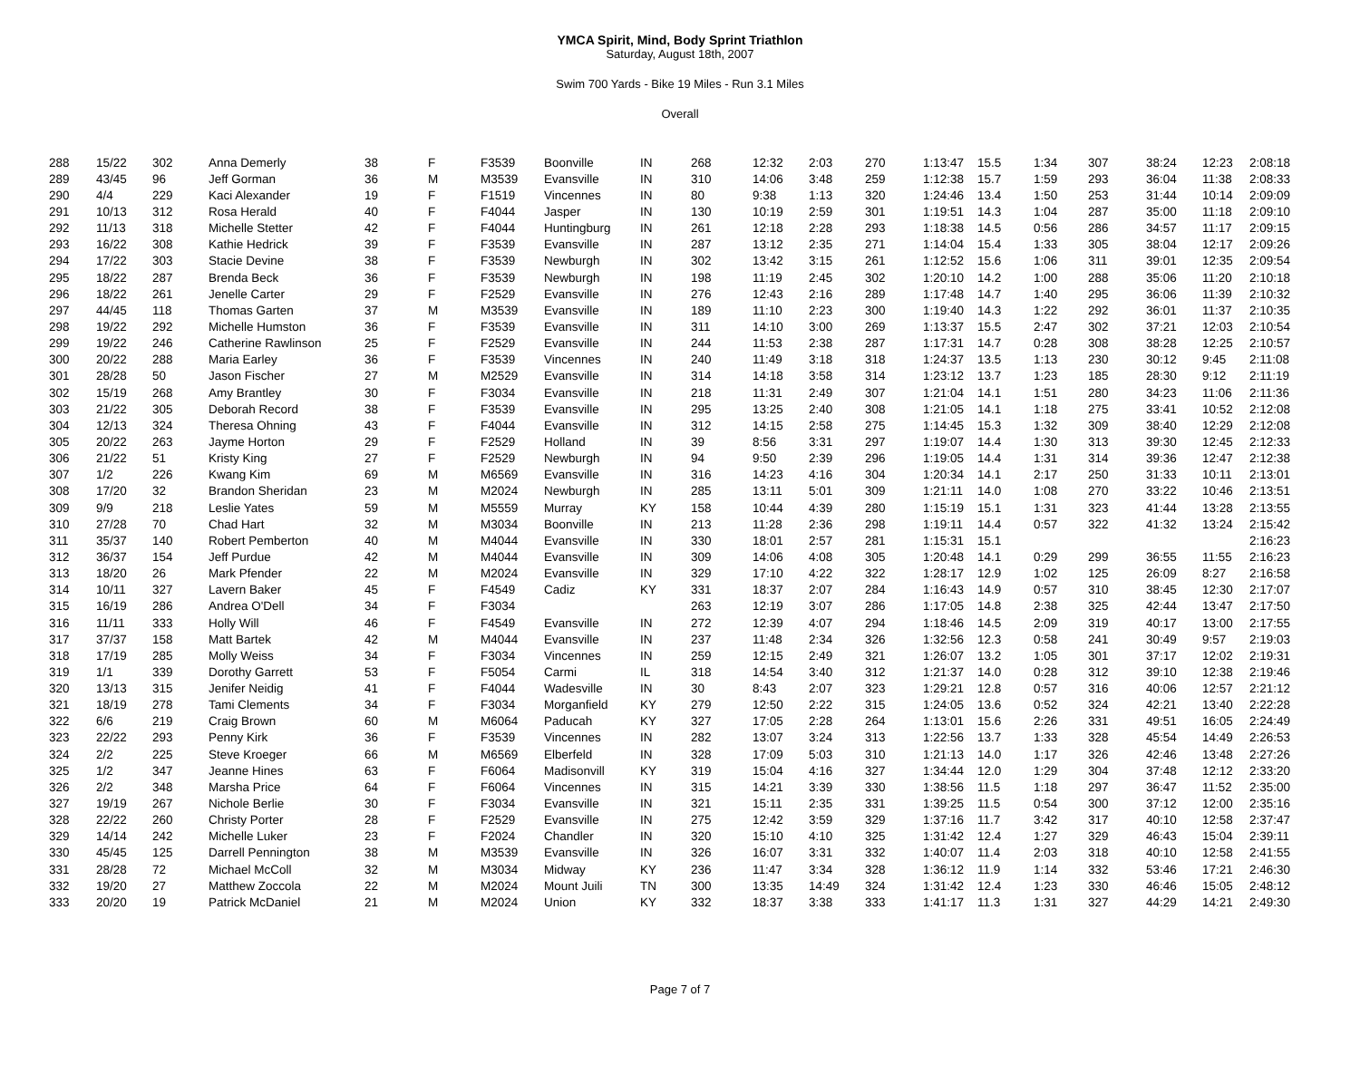YMCA Spirit, Mind, Body Sprint Triathlon
Saturday, August 18th, 2007
Swim 700 Yards - Bike 19 Miles - Run 3.1 Miles
Overall
| 288 | 15/22 | 302 | Anna Demerly | 38 | F | F3539 | Boonville | IN | 268 | 12:32 | 2:03 | 270 | 1:13:47 | 15.5 | 1:34 | 307 | 38:24 | 12:23 | 2:08:18 |
| 289 | 43/45 | 96 | Jeff Gorman | 36 | M | M3539 | Evansville | IN | 310 | 14:06 | 3:48 | 259 | 1:12:38 | 15.7 | 1:59 | 293 | 36:04 | 11:38 | 2:08:33 |
| 290 | 4/4 | 229 | Kaci Alexander | 19 | F | F1519 | Vincennes | IN | 80 | 9:38 | 1:13 | 320 | 1:24:46 | 13.4 | 1:50 | 253 | 31:44 | 10:14 | 2:09:09 |
| 291 | 10/13 | 312 | Rosa Herald | 40 | F | F4044 | Jasper | IN | 130 | 10:19 | 2:59 | 301 | 1:19:51 | 14.3 | 1:04 | 287 | 35:00 | 11:18 | 2:09:10 |
| 292 | 11/13 | 318 | Michelle Stetter | 42 | F | F4044 | Huntingburg | IN | 261 | 12:18 | 2:28 | 293 | 1:18:38 | 14.5 | 0:56 | 286 | 34:57 | 11:17 | 2:09:15 |
| 293 | 16/22 | 308 | Kathie Hedrick | 39 | F | F3539 | Evansville | IN | 287 | 13:12 | 2:35 | 271 | 1:14:04 | 15.4 | 1:33 | 305 | 38:04 | 12:17 | 2:09:26 |
| 294 | 17/22 | 303 | Stacie Devine | 38 | F | F3539 | Newburgh | IN | 302 | 13:42 | 3:15 | 261 | 1:12:52 | 15.6 | 1:06 | 311 | 39:01 | 12:35 | 2:09:54 |
| 295 | 18/22 | 287 | Brenda Beck | 36 | F | F3539 | Newburgh | IN | 198 | 11:19 | 2:45 | 302 | 1:20:10 | 14.2 | 1:00 | 288 | 35:06 | 11:20 | 2:10:18 |
| 296 | 18/22 | 261 | Jenelle Carter | 29 | F | F2529 | Evansville | IN | 276 | 12:43 | 2:16 | 289 | 1:17:48 | 14.7 | 1:40 | 295 | 36:06 | 11:39 | 2:10:32 |
| 297 | 44/45 | 118 | Thomas Garten | 37 | M | M3539 | Evansville | IN | 189 | 11:10 | 2:23 | 300 | 1:19:40 | 14.3 | 1:22 | 292 | 36:01 | 11:37 | 2:10:35 |
| 298 | 19/22 | 292 | Michelle Humston | 36 | F | F3539 | Evansville | IN | 311 | 14:10 | 3:00 | 269 | 1:13:37 | 15.5 | 2:47 | 302 | 37:21 | 12:03 | 2:10:54 |
| 299 | 19/22 | 246 | Catherine Rawlinson | 25 | F | F2529 | Evansville | IN | 244 | 11:53 | 2:38 | 287 | 1:17:31 | 14.7 | 0:28 | 308 | 38:28 | 12:25 | 2:10:57 |
| 300 | 20/22 | 288 | Maria Earley | 36 | F | F3539 | Vincennes | IN | 240 | 11:49 | 3:18 | 318 | 1:24:37 | 13.5 | 1:13 | 230 | 30:12 | 9:45 | 2:11:08 |
| 301 | 28/28 | 50 | Jason Fischer | 27 | M | M2529 | Evansville | IN | 314 | 14:18 | 3:58 | 314 | 1:23:12 | 13.7 | 1:23 | 185 | 28:30 | 9:12 | 2:11:19 |
| 302 | 15/19 | 268 | Amy Brantley | 30 | F | F3034 | Evansville | IN | 218 | 11:31 | 2:49 | 307 | 1:21:04 | 14.1 | 1:51 | 280 | 34:23 | 11:06 | 2:11:36 |
| 303 | 21/22 | 305 | Deborah Record | 38 | F | F3539 | Evansville | IN | 295 | 13:25 | 2:40 | 308 | 1:21:05 | 14.1 | 1:18 | 275 | 33:41 | 10:52 | 2:12:08 |
| 304 | 12/13 | 324 | Theresa Ohning | 43 | F | F4044 | Evansville | IN | 312 | 14:15 | 2:58 | 275 | 1:14:45 | 15.3 | 1:32 | 309 | 38:40 | 12:29 | 2:12:08 |
| 305 | 20/22 | 263 | Jayme Horton | 29 | F | F2529 | Holland | IN | 39 | 8:56 | 3:31 | 297 | 1:19:07 | 14.4 | 1:30 | 313 | 39:30 | 12:45 | 2:12:33 |
| 306 | 21/22 | 51 | Kristy King | 27 | F | F2529 | Newburgh | IN | 94 | 9:50 | 2:39 | 296 | 1:19:05 | 14.4 | 1:31 | 314 | 39:36 | 12:47 | 2:12:38 |
| 307 | 1/2 | 226 | Kwang Kim | 69 | M | M6569 | Evansville | IN | 316 | 14:23 | 4:16 | 304 | 1:20:34 | 14.1 | 2:17 | 250 | 31:33 | 10:11 | 2:13:01 |
| 308 | 17/20 | 32 | Brandon Sheridan | 23 | M | M2024 | Newburgh | IN | 285 | 13:11 | 5:01 | 309 | 1:21:11 | 14.0 | 1:08 | 270 | 33:22 | 10:46 | 2:13:51 |
| 309 | 9/9 | 218 | Leslie Yates | 59 | M | M5559 | Murray | KY | 158 | 10:44 | 4:39 | 280 | 1:15:19 | 15.1 | 1:31 | 323 | 41:44 | 13:28 | 2:13:55 |
| 310 | 27/28 | 70 | Chad Hart | 32 | M | M3034 | Boonville | IN | 213 | 11:28 | 2:36 | 298 | 1:19:11 | 14.4 | 0:57 | 322 | 41:32 | 13:24 | 2:15:42 |
| 311 | 35/37 | 140 | Robert Pemberton | 40 | M | M4044 | Evansville | IN | 330 | 18:01 | 2:57 | 281 | 1:15:31 | 15.1 | | | | | 2:16:23 |
| 312 | 36/37 | 154 | Jeff Purdue | 42 | M | M4044 | Evansville | IN | 309 | 14:06 | 4:08 | 305 | 1:20:48 | 14.1 | 0:29 | 299 | 36:55 | 11:55 | 2:16:23 |
| 313 | 18/20 | 26 | Mark Pfender | 22 | M | M2024 | Evansville | IN | 329 | 17:10 | 4:22 | 322 | 1:28:17 | 12.9 | 1:02 | 125 | 26:09 | 8:27 | 2:16:58 |
| 314 | 10/11 | 327 | Lavern Baker | 45 | F | F4549 | Cadiz | KY | 331 | 18:37 | 2:07 | 284 | 1:16:43 | 14.9 | 0:57 | 310 | 38:45 | 12:30 | 2:17:07 |
| 315 | 16/19 | 286 | Andrea O'Dell | 34 | F | F3034 | | | 263 | 12:19 | 3:07 | 286 | 1:17:05 | 14.8 | 2:38 | 325 | 42:44 | 13:47 | 2:17:50 |
| 316 | 11/11 | 333 | Holly Will | 46 | F | F4549 | Evansville | IN | 272 | 12:39 | 4:07 | 294 | 1:18:46 | 14.5 | 2:09 | 319 | 40:17 | 13:00 | 2:17:55 |
| 317 | 37/37 | 158 | Matt Bartek | 42 | M | M4044 | Evansville | IN | 237 | 11:48 | 2:34 | 326 | 1:32:56 | 12.3 | 0:58 | 241 | 30:49 | 9:57 | 2:19:03 |
| 318 | 17/19 | 285 | Molly Weiss | 34 | F | F3034 | Vincennes | IN | 259 | 12:15 | 2:49 | 321 | 1:26:07 | 13.2 | 1:05 | 301 | 37:17 | 12:02 | 2:19:31 |
| 319 | 1/1 | 339 | Dorothy Garrett | 53 | F | F5054 | Carmi | IL | 318 | 14:54 | 3:40 | 312 | 1:21:37 | 14.0 | 0:28 | 312 | 39:10 | 12:38 | 2:19:46 |
| 320 | 13/13 | 315 | Jenifer Neidig | 41 | F | F4044 | Wadesville | IN | 30 | 8:43 | 2:07 | 323 | 1:29:21 | 12.8 | 0:57 | 316 | 40:06 | 12:57 | 2:21:12 |
| 321 | 18/19 | 278 | Tami Clements | 34 | F | F3034 | Morganfield | KY | 279 | 12:50 | 2:22 | 315 | 1:24:05 | 13.6 | 0:52 | 324 | 42:21 | 13:40 | 2:22:28 |
| 322 | 6/6 | 219 | Craig Brown | 60 | M | M6064 | Paducah | KY | 327 | 17:05 | 2:28 | 264 | 1:13:01 | 15.6 | 2:26 | 331 | 49:51 | 16:05 | 2:24:49 |
| 323 | 22/22 | 293 | Penny Kirk | 36 | F | F3539 | Vincennes | IN | 282 | 13:07 | 3:24 | 313 | 1:22:56 | 13.7 | 1:33 | 328 | 45:54 | 14:49 | 2:26:53 |
| 324 | 2/2 | 225 | Steve Kroeger | 66 | M | M6569 | Elberfeld | IN | 328 | 17:09 | 5:03 | 310 | 1:21:13 | 14.0 | 1:17 | 326 | 42:46 | 13:48 | 2:27:26 |
| 325 | 1/2 | 347 | Jeanne Hines | 63 | F | F6064 | Madisonvill | KY | 319 | 15:04 | 4:16 | 327 | 1:34:44 | 12.0 | 1:29 | 304 | 37:48 | 12:12 | 2:33:20 |
| 326 | 2/2 | 348 | Marsha Price | 64 | F | F6064 | Vincennes | IN | 315 | 14:21 | 3:39 | 330 | 1:38:56 | 11.5 | 1:18 | 297 | 36:47 | 11:52 | 2:35:00 |
| 327 | 19/19 | 267 | Nichole Berlie | 30 | F | F3034 | Evansville | IN | 321 | 15:11 | 2:35 | 331 | 1:39:25 | 11.5 | 0:54 | 300 | 37:12 | 12:00 | 2:35:16 |
| 328 | 22/22 | 260 | Christy Porter | 28 | F | F2529 | Evansville | IN | 275 | 12:42 | 3:59 | 329 | 1:37:16 | 11.7 | 3:42 | 317 | 40:10 | 12:58 | 2:37:47 |
| 329 | 14/14 | 242 | Michelle Luker | 23 | F | F2024 | Chandler | IN | 320 | 15:10 | 4:10 | 325 | 1:31:42 | 12.4 | 1:27 | 329 | 46:43 | 15:04 | 2:39:11 |
| 330 | 45/45 | 125 | Darrell Pennington | 38 | M | M3539 | Evansville | IN | 326 | 16:07 | 3:31 | 332 | 1:40:07 | 11.4 | 2:03 | 318 | 40:10 | 12:58 | 2:41:55 |
| 331 | 28/28 | 72 | Michael McColl | 32 | M | M3034 | Midway | KY | 236 | 11:47 | 3:34 | 328 | 1:36:12 | 11.9 | 1:14 | 332 | 53:46 | 17:21 | 2:46:30 |
| 332 | 19/20 | 27 | Matthew Zoccola | 22 | M | M2024 | Mount Juili | TN | 300 | 13:35 | 14:49 | 324 | 1:31:42 | 12.4 | 1:23 | 330 | 46:46 | 15:05 | 2:48:12 |
| 333 | 20/20 | 19 | Patrick McDaniel | 21 | M | M2024 | Union | KY | 332 | 18:37 | 3:38 | 333 | 1:41:17 | 11.3 | 1:31 | 327 | 44:29 | 14:21 | 2:49:30 |
Page 7 of 7